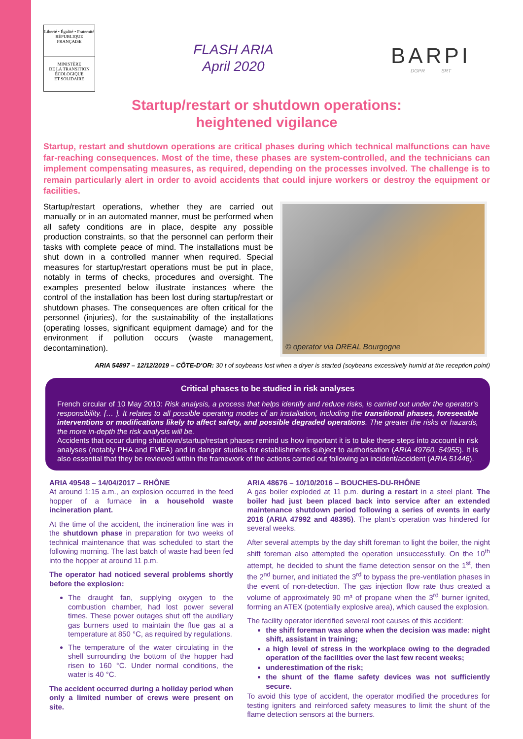Liberté • Égalité • Fraternité
RÉPUBLIQUE FRANÇAISE
MINISTÈRE
DE LA TRANSITION
ÉCOLOGIQUE
ET SOLIDAIRE
FLASH ARIA
April 2020
BARPI
DGPR SRT
Startup/restart or shutdown operations:
heightened vigilance
Startup, restart and shutdown operations are critical phases during which technical malfunctions can have far-reaching consequences. Most of the time, these phases are system-controlled, and the technicians can implement compensating measures, as required, depending on the processes involved. The challenge is to remain particularly alert in order to avoid accidents that could injure workers or destroy the equipment or facilities.
Startup/restart operations, whether they are carried out manually or in an automated manner, must be performed when all safety conditions are in place, despite any possible production constraints, so that the personnel can perform their tasks with complete peace of mind. The installations must be shut down in a controlled manner when required. Special measures for startup/restart operations must be put in place, notably in terms of checks, procedures and oversight. The examples presented below illustrate instances where the control of the installation has been lost during startup/restart or shutdown phases. The consequences are often critical for the personnel (injuries), for the sustainability of the installations (operating losses, significant equipment damage) and for the environment if pollution occurs (waste management, decontamination).
© operator via DREAL Bourgogne
ARIA 54897 – 12/12/2019 – CÔTE-D'OR: 30 t of soybeans lost when a dryer is started (soybeans excessively humid at the reception point)
Critical phases to be studied in risk analyses
French circular of 10 May 2010: Risk analysis, a process that helps identify and reduce risks, is carried out under the operator's responsibility. [… ]. It relates to all possible operating modes of an installation, including the transitional phases, foreseeable interventions or modifications likely to affect safety, and possible degraded operations. The greater the risks or hazards, the more in-depth the risk analysis will be.
Accidents that occur during shutdown/startup/restart phases remind us how important it is to take these steps into account in risk analyses (notably PHA and FMEA) and in danger studies for establishments subject to authorisation (ARIA 49760, 54955). It is also essential that they be reviewed within the framework of the actions carried out following an incident/accident (ARIA 51446).
ARIA 49548 – 14/04/2017 – RHÔNE
At around 1:15 a.m., an explosion occurred in the feed hopper of a furnace in a household waste incineration plant.
At the time of the accident, the incineration line was in the shutdown phase in preparation for two weeks of technical maintenance that was scheduled to start the following morning. The last batch of waste had been fed into the hopper at around 11 p.m.
The operator had noticed several problems shortly before the explosion:
The draught fan, supplying oxygen to the combustion chamber, had lost power several times. These power outages shut off the auxiliary gas burners used to maintain the flue gas at a temperature at 850 °C, as required by regulations.
The temperature of the water circulating in the shell surrounding the bottom of the hopper had risen to 160 °C. Under normal conditions, the water is 40 °C.
The accident occurred during a holiday period when only a limited number of crews were present on site.
ARIA 48676 – 10/10/2016 – BOUCHES-DU-RHÔNE
A gas boiler exploded at 11 p.m. during a restart in a steel plant. The boiler had just been placed back into service after an extended maintenance shutdown period following a series of events in early 2016 (ARIA 47992 and 48395). The plant's operation was hindered for several weeks.
After several attempts by the day shift foreman to light the boiler, the night shift foreman also attempted the operation unsuccessfully. On the 10<sup>th</sup> attempt, he decided to shunt the flame detection sensor on the 1<sup>st</sup>, then the 2<sup>nd</sup> burner, and initiated the 3<sup>rd</sup> to bypass the pre-ventilation phases in the event of non-detection. The gas injection flow rate thus created a volume of approximately 90 m³ of propane when the 3<sup>rd</sup> burner ignited, forming an ATEX (potentially explosive area), which caused the explosion.
The facility operator identified several root causes of this accident:
the shift foreman was alone when the decision was made: night shift, assistant in training;
a high level of stress in the workplace owing to the degraded operation of the facilities over the last few recent weeks;
underestimation of the risk;
the shunt of the flame safety devices was not sufficiently secure.
To avoid this type of accident, the operator modified the procedures for testing igniters and reinforced safety measures to limit the shunt of the flame detection sensors at the burners.